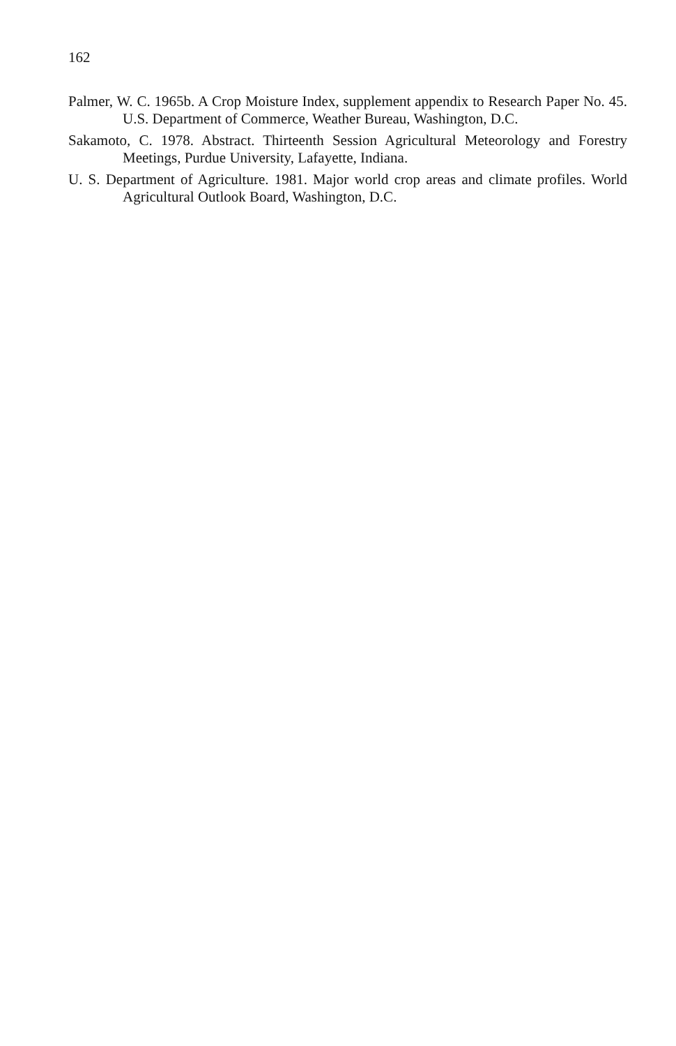162
Palmer, W. C. 1965b. A Crop Moisture Index, supplement appendix to Research Paper No. 45. U.S. Department of Commerce, Weather Bureau, Washington, D.C.
Sakamoto, C. 1978. Abstract. Thirteenth Session Agricultural Meteorology and Forestry Meetings, Purdue University, Lafayette, Indiana.
U. S. Department of Agriculture. 1981. Major world crop areas and climate profiles. World Agricultural Outlook Board, Washington, D.C.